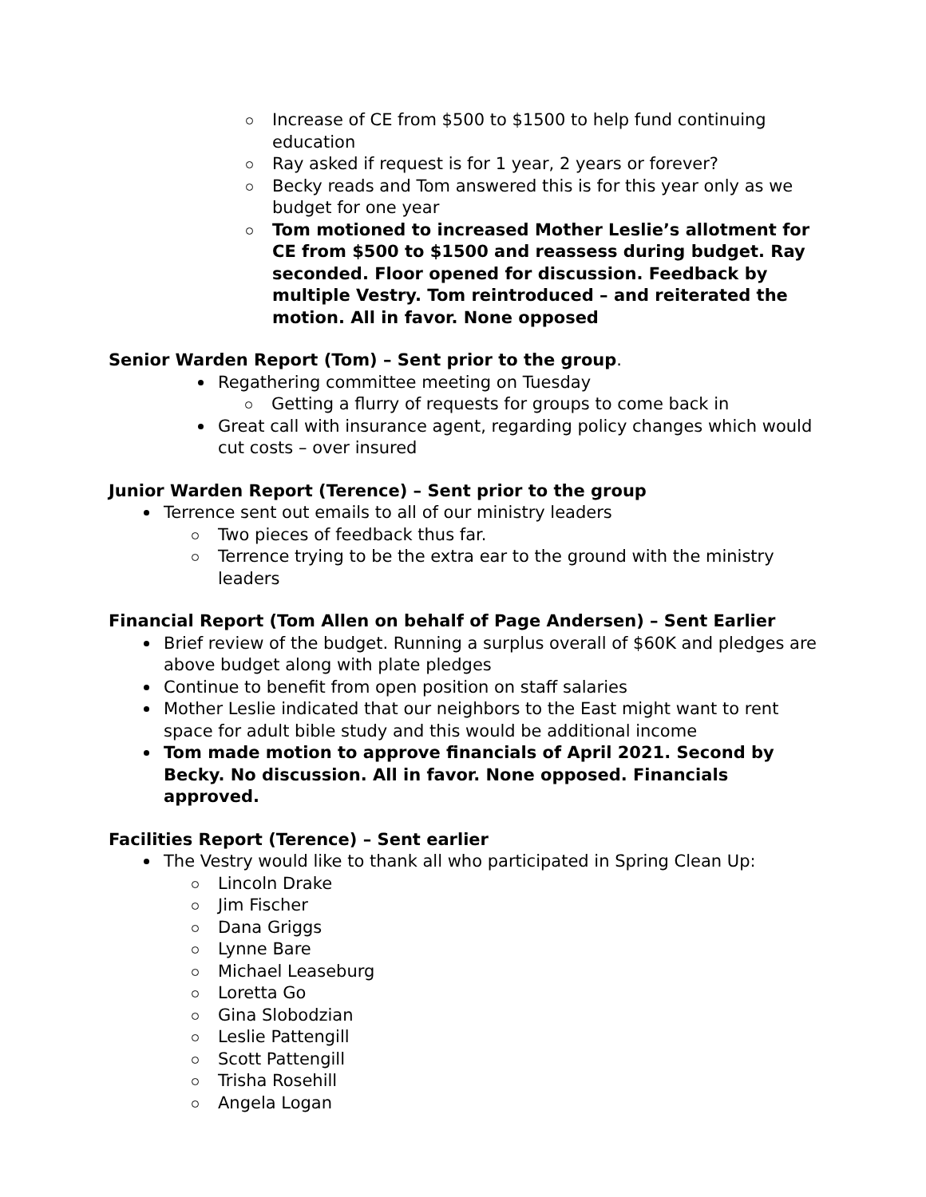Increase of CE from $500 to $1500 to help fund continuing education
Ray asked if request is for 1 year, 2 years or forever?
Becky reads and Tom answered this is for this year only as we budget for one year
Tom motioned to increased Mother Leslie’s allotment for CE from $500 to $1500 and reassess during budget. Ray seconded. Floor opened for discussion. Feedback by multiple Vestry. Tom reintroduced – and reiterated the motion. All in favor. None opposed
Senior Warden Report (Tom) – Sent prior to the group.
Regathering committee meeting on Tuesday
Getting a flurry of requests for groups to come back in
Great call with insurance agent, regarding policy changes which would cut costs – over insured
Junior Warden Report (Terence) – Sent prior to the group
Terrence sent out emails to all of our ministry leaders
Two pieces of feedback thus far.
Terrence trying to be the extra ear to the ground with the ministry leaders
Financial Report (Tom Allen on behalf of Page Andersen) – Sent Earlier
Brief review of the budget. Running a surplus overall of $60K and pledges are above budget along with plate pledges
Continue to benefit from open position on staff salaries
Mother Leslie indicated that our neighbors to the East might want to rent space for adult bible study and this would be additional income
Tom made motion to approve financials of April 2021. Second by Becky. No discussion. All in favor. None opposed. Financials approved.
Facilities Report (Terence) – Sent earlier
The Vestry would like to thank all who participated in Spring Clean Up:
Lincoln Drake
Jim Fischer
Dana Griggs
Lynne Bare
Michael Leaseburg
Loretta Go
Gina Slobodzian
Leslie Pattengill
Scott Pattengill
Trisha Rosehill
Angela Logan